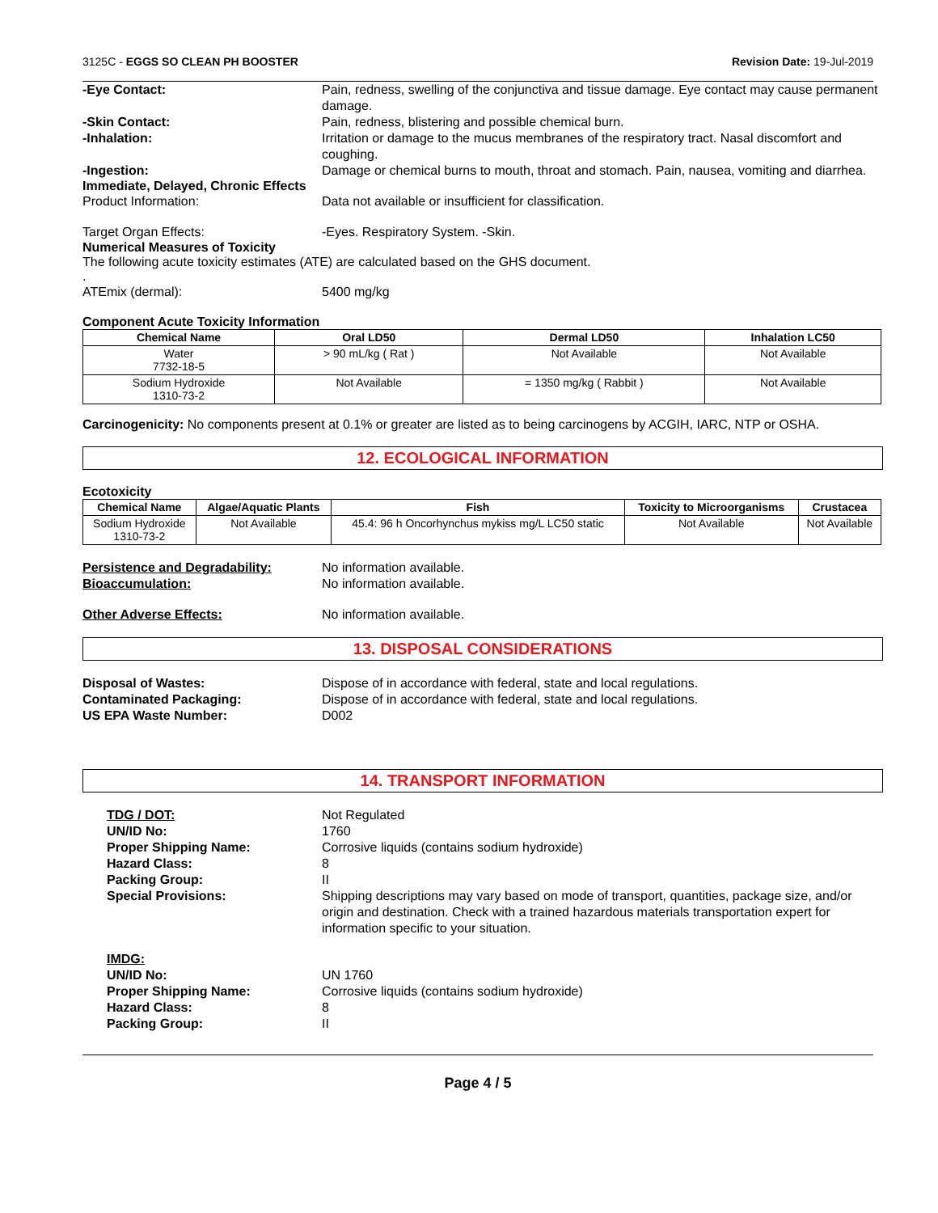3125C - EGGS SO CLEAN PH BOOSTER Revision Date: 19-Jul-2019
-Eye Contact: Pain, redness, swelling of the conjunctiva and tissue damage. Eye contact may cause permanent damage.
-Skin Contact: Pain, redness, blistering and possible chemical burn.
-Inhalation: Irritation or damage to the mucus membranes of the respiratory tract. Nasal discomfort and coughing.
-Ingestion: Damage or chemical burns to mouth, throat and stomach. Pain, nausea, vomiting and diarrhea.
Immediate, Delayed, Chronic Effects
Product Information: Data not available or insufficient for classification.
Target Organ Effects: -Eyes. Respiratory System. -Skin.
Numerical Measures of Toxicity
The following acute toxicity estimates (ATE) are calculated based on the GHS document.
.
ATEmix (dermal): 5400 mg/kg
Component Acute Toxicity Information
| Chemical Name | Oral LD50 | Dermal LD50 | Inhalation LC50 |
| --- | --- | --- | --- |
| Water 7732-18-5 | > 90 mL/kg ( Rat ) | Not Available | Not Available |
| Sodium Hydroxide 1310-73-2 | Not Available | = 1350 mg/kg ( Rabbit ) | Not Available |
Carcinogenicity: No components present at 0.1% or greater are listed as to being carcinogens by ACGIH, IARC, NTP or OSHA.
12. ECOLOGICAL INFORMATION
Ecotoxicity
| Chemical Name | Algae/Aquatic Plants | Fish | Toxicity to Microorganisms | Crustacea |
| --- | --- | --- | --- | --- |
| Sodium Hydroxide 1310-73-2 | Not Available | 45.4: 96 h Oncorhynchus mykiss mg/L LC50 static | Not Available | Not Available |
Persistence and Degradability: No information available.
Bioaccumulation: No information available.
Other Adverse Effects: No information available.
13. DISPOSAL CONSIDERATIONS
Disposal of Wastes: Dispose of in accordance with federal, state and local regulations.
Contaminated Packaging: Dispose of in accordance with federal, state and local regulations.
US EPA Waste Number: D002
14. TRANSPORT INFORMATION
TDG / DOT: Not Regulated
UN/ID No: 1760
Proper Shipping Name: Corrosive liquids (contains sodium hydroxide)
Hazard Class: 8
Packing Group: II
Special Provisions: Shipping descriptions may vary based on mode of transport, quantities, package size, and/or origin and destination. Check with a trained hazardous materials transportation expert for information specific to your situation.
IMDG:
UN/ID No: UN 1760
Proper Shipping Name: Corrosive liquids (contains sodium hydroxide)
Hazard Class: 8
Packing Group: II
Page 4 / 5